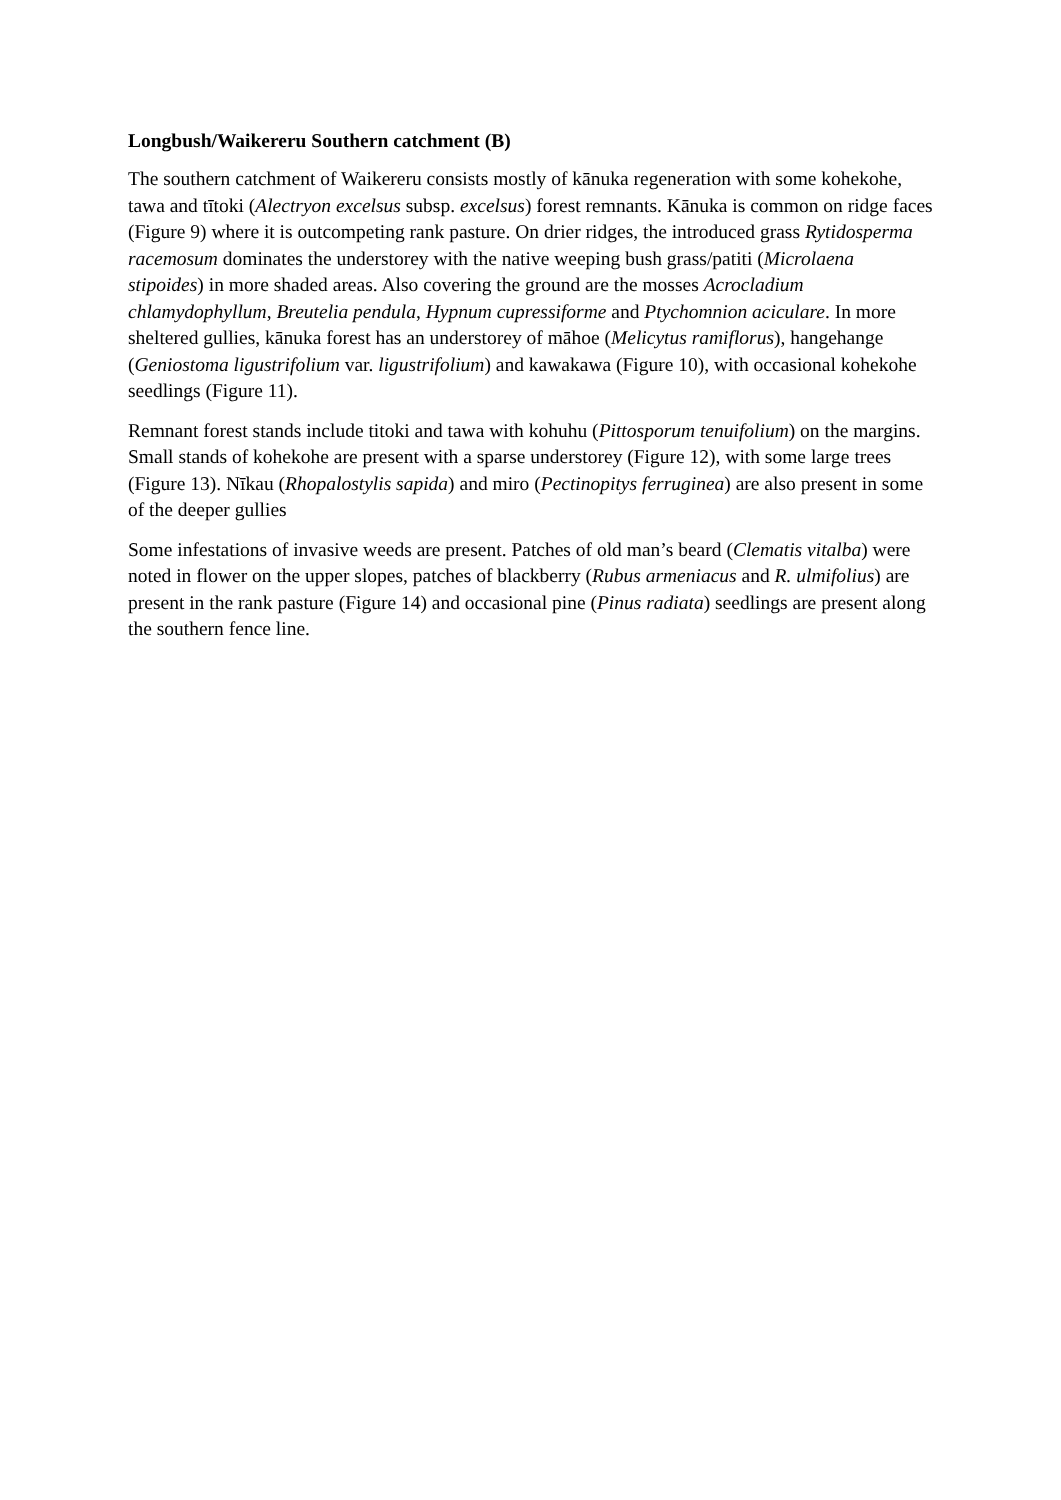Longbush/Waikereru Southern catchment (B)
The southern catchment of Waikereru consists mostly of kānuka regeneration with some kohekohe, tawa and tītoki (Alectryon excelsus subsp. excelsus) forest remnants. Kānuka is common on ridge faces (Figure 9) where it is outcompeting rank pasture. On drier ridges, the introduced grass Rytidosperma racemosum dominates the understorey with the native weeping bush grass/patiti (Microlaena stipoides) in more shaded areas. Also covering the ground are the mosses Acrocladium chlamydophyllum, Breutelia pendula, Hypnum cupressiforme and Ptychomnion aciculare. In more sheltered gullies, kānuka forest has an understorey of māhoe (Melicytus ramiflorus), hangehange (Geniostoma ligustrifolium var. ligustrifolium) and kawakawa (Figure 10), with occasional kohekohe seedlings (Figure 11).
Remnant forest stands include titoki and tawa with kohuhu (Pittosporum tenuifolium) on the margins. Small stands of kohekohe are present with a sparse understorey (Figure 12), with some large trees (Figure 13). Nīkau (Rhopalostylis sapida) and miro (Pectinopitys ferruginea) are also present in some of the deeper gullies
Some infestations of invasive weeds are present. Patches of old man’s beard (Clematis vitalba) were noted in flower on the upper slopes, patches of blackberry (Rubus armeniacus and R. ulmifolius) are present in the rank pasture (Figure 14) and occasional pine (Pinus radiata) seedlings are present along the southern fence line.